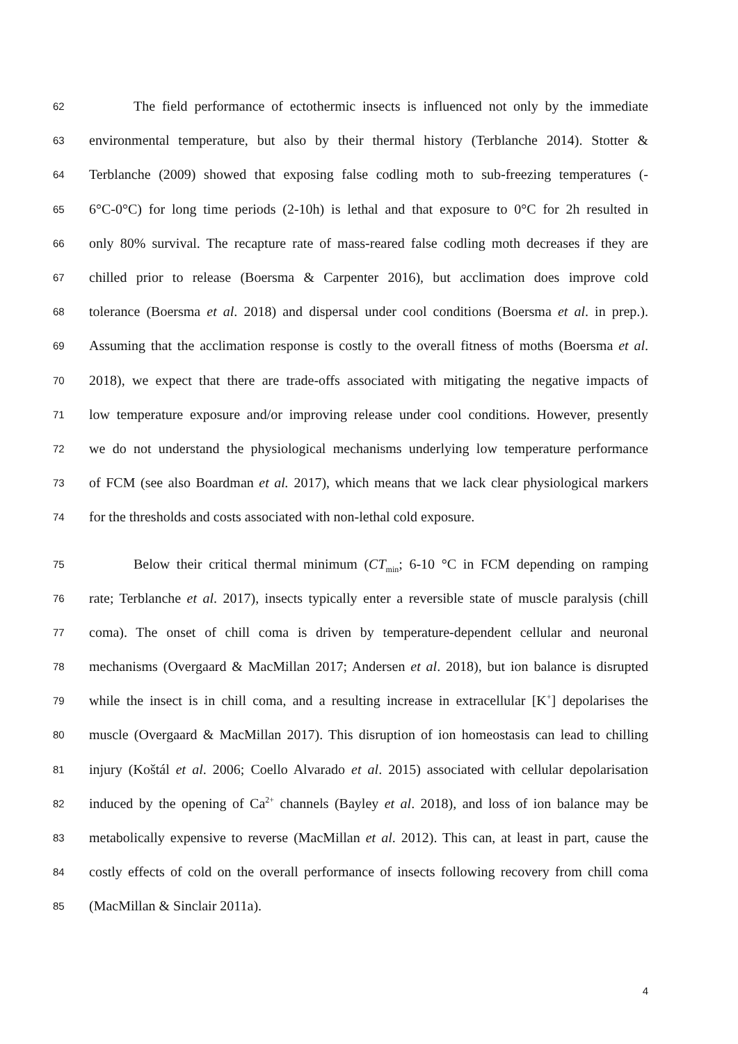62 The field performance of ectothermic insects is influenced not only by the immediate
63 environmental temperature, but also by their thermal history (Terblanche 2014). Stotter &
64 Terblanche (2009) showed that exposing false codling moth to sub-freezing temperatures (-
65 6°C-0°C) for long time periods (2-10h) is lethal and that exposure to 0°C for 2h resulted in
66 only 80% survival. The recapture rate of mass-reared false codling moth decreases if they are
67 chilled prior to release (Boersma & Carpenter 2016), but acclimation does improve cold
68 tolerance (Boersma et al. 2018) and dispersal under cool conditions (Boersma et al. in prep.).
69 Assuming that the acclimation response is costly to the overall fitness of moths (Boersma et al.
70 2018), we expect that there are trade-offs associated with mitigating the negative impacts of
71 low temperature exposure and/or improving release under cool conditions. However, presently
72 we do not understand the physiological mechanisms underlying low temperature performance
73 of FCM (see also Boardman et al. 2017), which means that we lack clear physiological markers
74 for the thresholds and costs associated with non-lethal cold exposure.
75 Below their critical thermal minimum (CT<sub>min</sub>; 6-10 °C in FCM depending on ramping
76 rate; Terblanche et al. 2017), insects typically enter a reversible state of muscle paralysis (chill
77 coma). The onset of chill coma is driven by temperature-dependent cellular and neuronal
78 mechanisms (Overgaard & MacMillan 2017; Andersen et al. 2018), but ion balance is disrupted
79 while the insect is in chill coma, and a resulting increase in extracellular [K<sup>+</sup>] depolarises the
80 muscle (Overgaard & MacMillan 2017). This disruption of ion homeostasis can lead to chilling
81 injury (Koštál et al. 2006; Coello Alvarado et al. 2015) associated with cellular depolarisation
82 induced by the opening of Ca<sup>2+</sup> channels (Bayley et al. 2018), and loss of ion balance may be
83 metabolically expensive to reverse (MacMillan et al. 2012). This can, at least in part, cause the
84 costly effects of cold on the overall performance of insects following recovery from chill coma
85 (MacMillan & Sinclair 2011a).
4